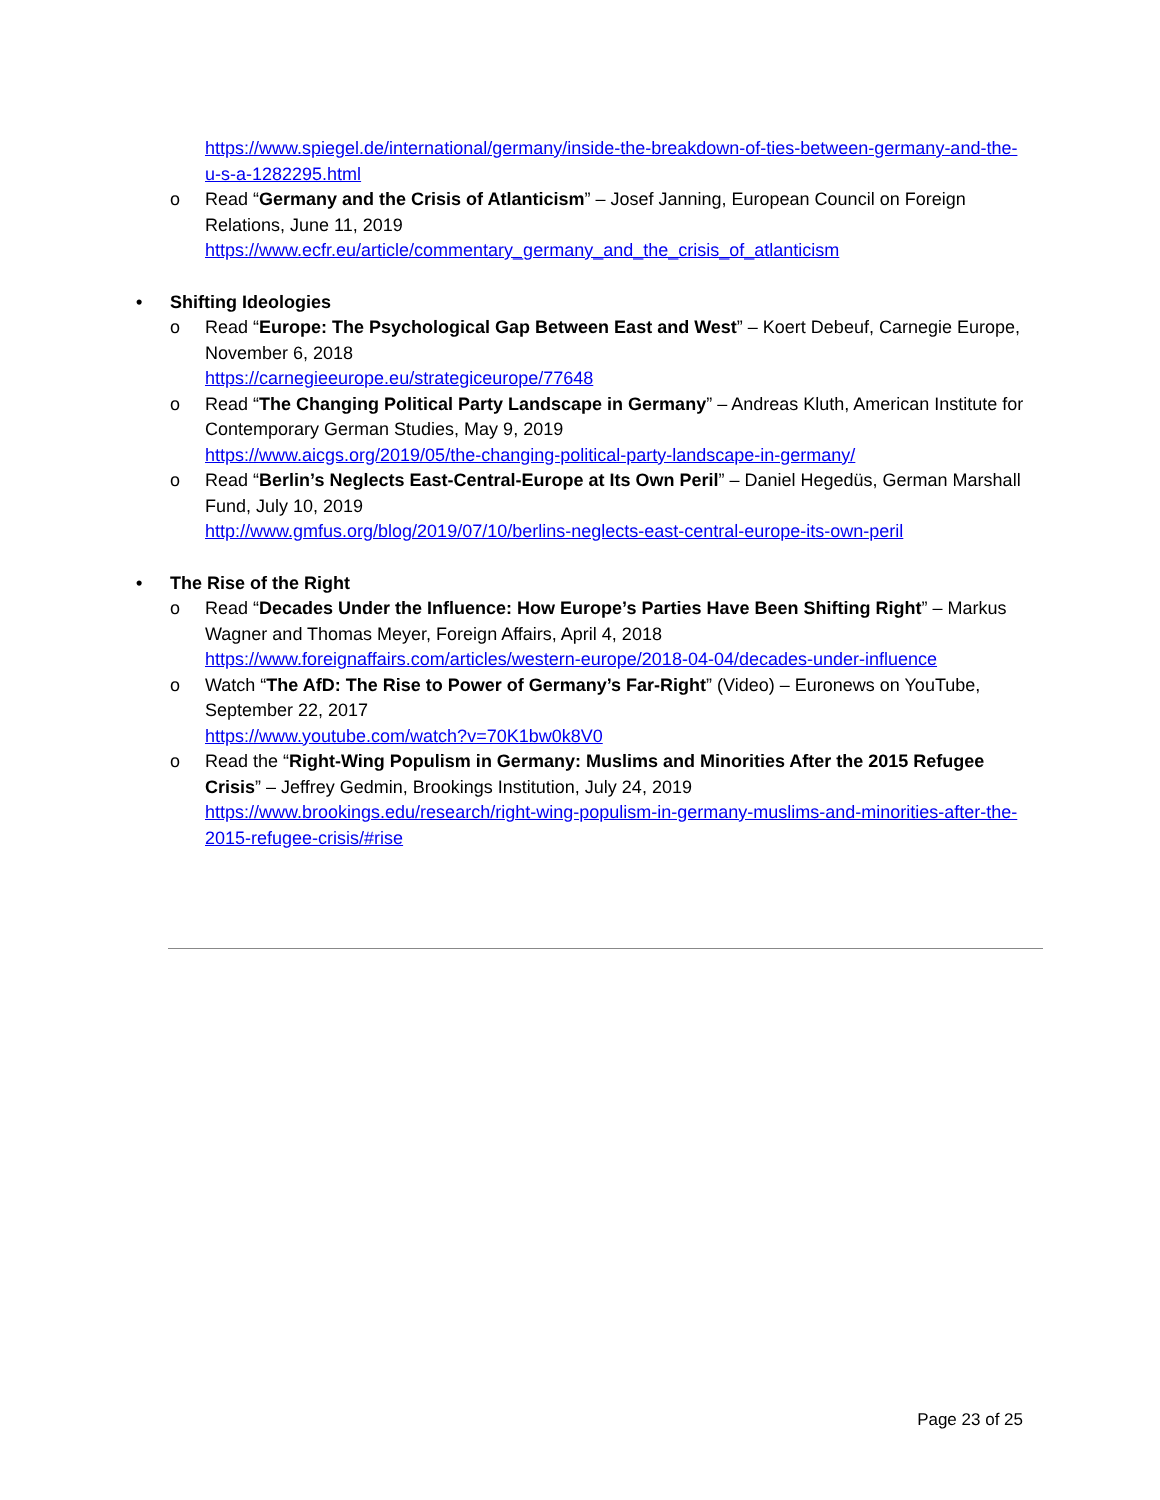https://www.spiegel.de/international/germany/inside-the-breakdown-of-ties-between-germany-and-the-u-s-a-1282295.html
o Read “Germany and the Crisis of Atlanticism” – Josef Janning, European Council on Foreign Relations, June 11, 2019
https://www.ecfr.eu/article/commentary_germany_and_the_crisis_of_atlanticism
• Shifting Ideologies
o Read “Europe: The Psychological Gap Between East and West” – Koert Debeuf, Carnegie Europe, November 6, 2018
https://carnegieeurope.eu/strategiceurope/77648
o Read “The Changing Political Party Landscape in Germany” – Andreas Kluth, American Institute for Contemporary German Studies, May 9, 2019
https://www.aicgs.org/2019/05/the-changing-political-party-landscape-in-germany/
o Read “Berlin’s Neglects East-Central-Europe at Its Own Peril” – Daniel Hegedüs, German Marshall Fund, July 10, 2019
http://www.gmfus.org/blog/2019/07/10/berlins-neglects-east-central-europe-its-own-peril
• The Rise of the Right
o Read “Decades Under the Influence: How Europe’s Parties Have Been Shifting Right” – Markus Wagner and Thomas Meyer, Foreign Affairs, April 4, 2018
https://www.foreignaffairs.com/articles/western-europe/2018-04-04/decades-under-influence
o Watch “The AfD: The Rise to Power of Germany’s Far-Right” (Video) – Euronews on YouTube, September 22, 2017
https://www.youtube.com/watch?v=70K1bw0k8V0
o Read the “Right-Wing Populism in Germany: Muslims and Minorities After the 2015 Refugee Crisis” – Jeffrey Gedmin, Brookings Institution, July 24, 2019
https://www.brookings.edu/research/right-wing-populism-in-germany-muslims-and-minorities-after-the-2015-refugee-crisis/#rise
Page 23 of 25